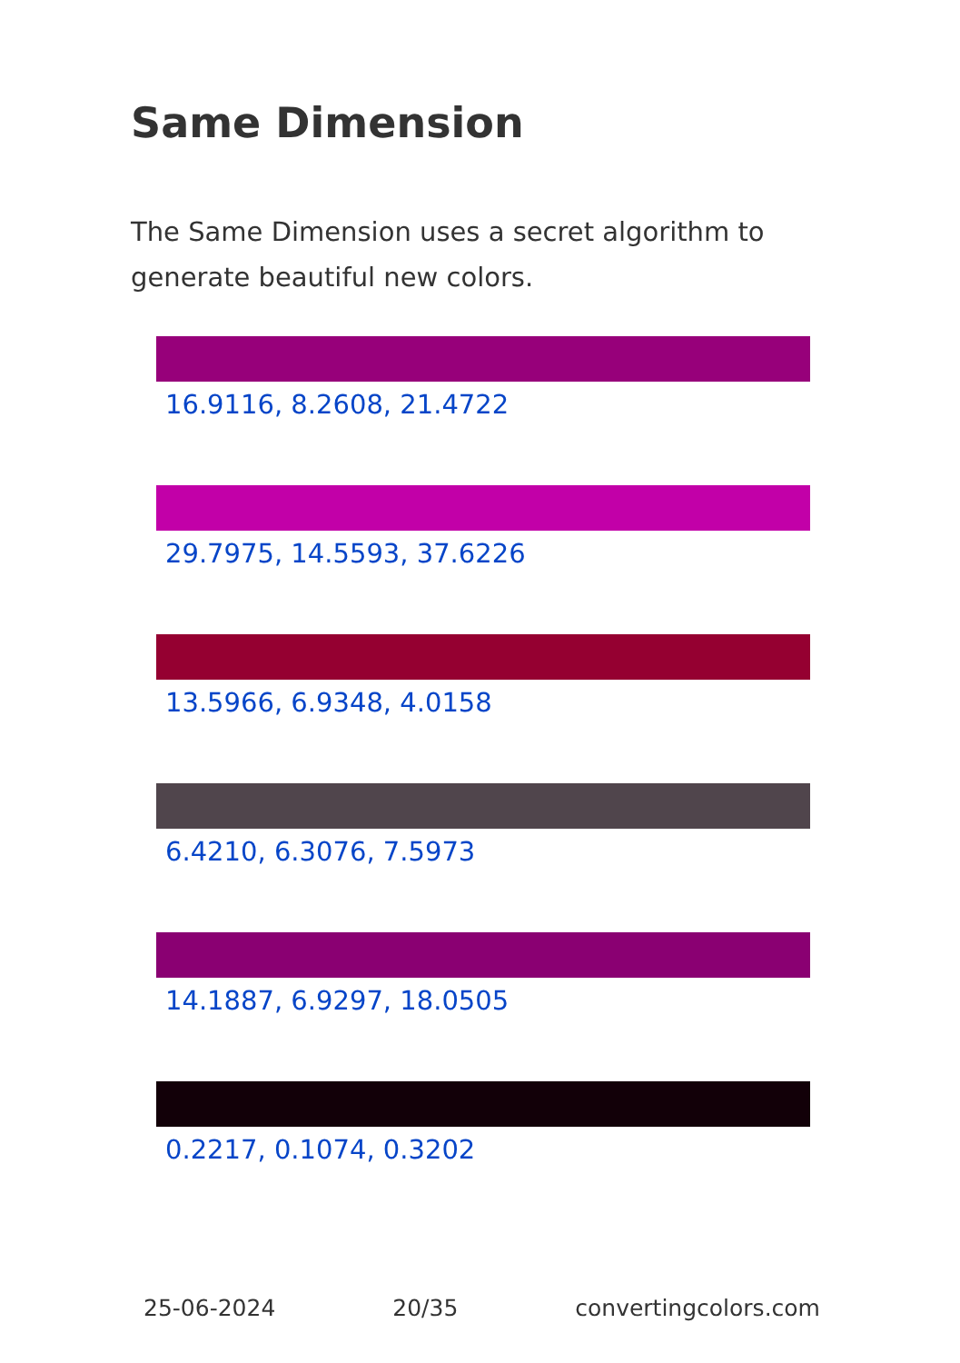Same Dimension
The Same Dimension uses a secret algorithm to generate beautiful new colors.
16.9116, 8.2608, 21.4722
29.7975, 14.5593, 37.6226
13.5966, 6.9348, 4.0158
6.4210, 6.3076, 7.5973
14.1887, 6.9297, 18.0505
0.2217, 0.1074, 0.3202
25-06-2024 20/35 convertingcolors.com